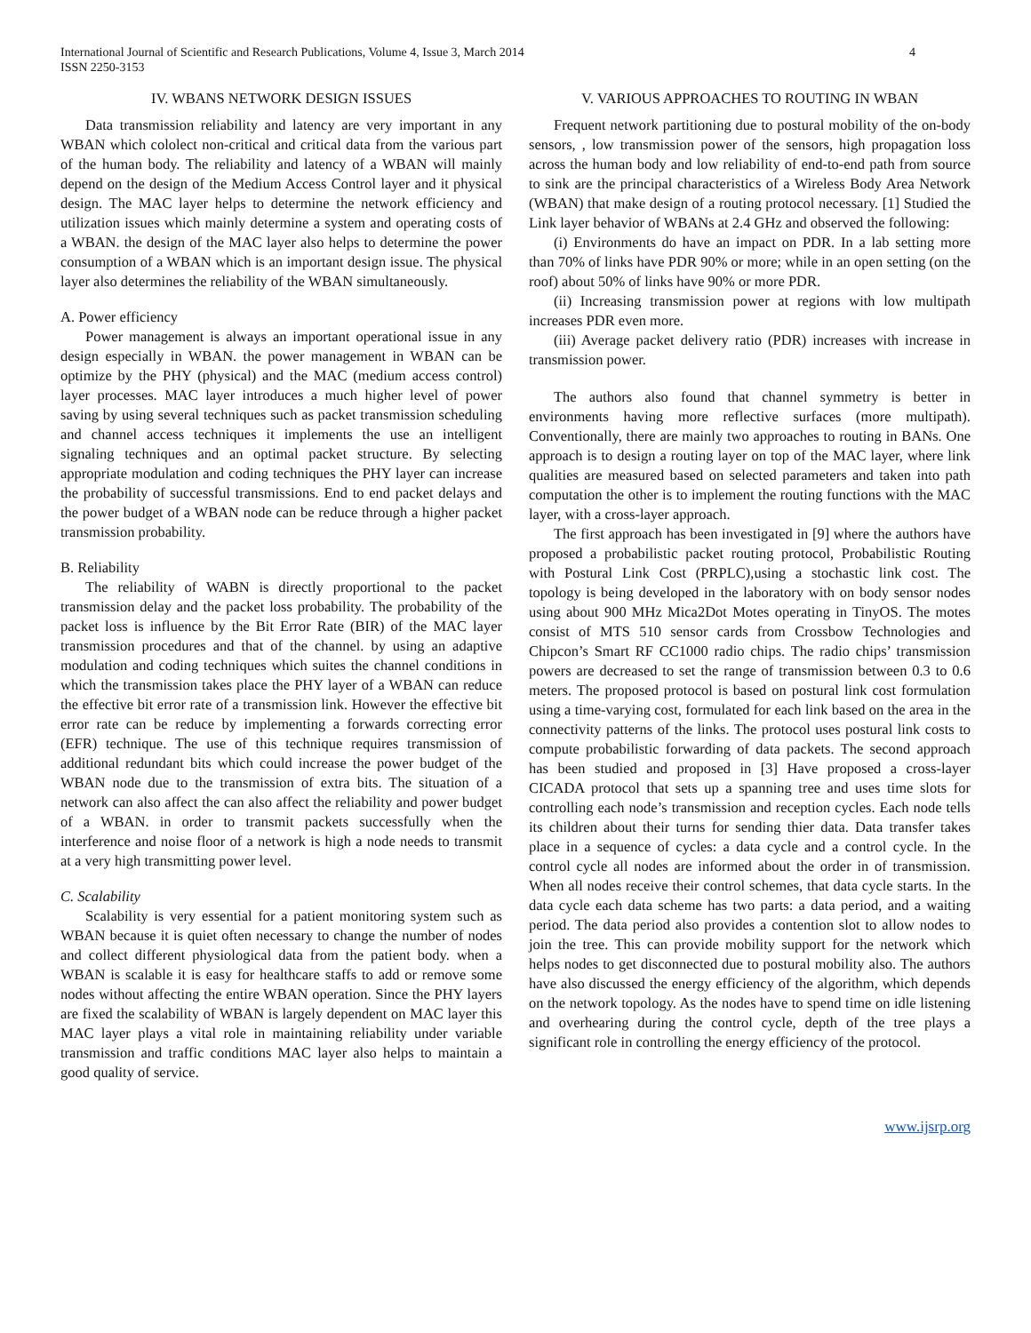International Journal of Scientific and Research Publications, Volume 4, Issue 3, March 2014
ISSN 2250-3153
4
IV. WBANS NETWORK DESIGN ISSUES
Data transmission reliability and latency are very important in any WBAN which cololect non-critical and critical data from the various part of the human body. The reliability and latency of a WBAN will mainly depend on the design of the Medium Access Control layer and it physical design. The MAC layer helps to determine the network efficiency and utilization issues which mainly determine a system and operating costs of a WBAN. the design of the MAC layer also helps to determine the power consumption of a WBAN which is an important design issue. The physical layer also determines the reliability of the WBAN simultaneously.
A. Power efficiency
Power management is always an important operational issue in any design especially in WBAN. the power management in WBAN can be optimize by the PHY (physical) and the MAC (medium access control) layer processes. MAC layer introduces a much higher level of power saving by using several techniques such as packet transmission scheduling and channel access techniques it implements the use an intelligent signaling techniques and an optimal packet structure. By selecting appropriate modulation and coding techniques the PHY layer can increase the probability of successful transmissions. End to end packet delays and the power budget of a WBAN node can be reduce through a higher packet transmission probability.
B. Reliability
The reliability of WABN is directly proportional to the packet transmission delay and the packet loss probability. The probability of the packet loss is influence by the Bit Error Rate (BIR) of the MAC layer transmission procedures and that of the channel. by using an adaptive modulation and coding techniques which suites the channel conditions in which the transmission takes place the PHY layer of a WBAN can reduce the effective bit error rate of a transmission link. However the effective bit error rate can be reduce by implementing a forwards correcting error (EFR) technique. The use of this technique requires transmission of additional redundant bits which could increase the power budget of the WBAN node due to the transmission of extra bits. The situation of a network can also affect the can also affect the reliability and power budget of a WBAN. in order to transmit packets successfully when the interference and noise floor of a network is high a node needs to transmit at a very high transmitting power level.
C. Scalability
Scalability is very essential for a patient monitoring system such as WBAN because it is quiet often necessary to change the number of nodes and collect different physiological data from the patient body. when a WBAN is scalable it is easy for healthcare staffs to add or remove some nodes without affecting the entire WBAN operation. Since the PHY layers are fixed the scalability of WBAN is largely dependent on MAC layer this MAC layer plays a vital role in maintaining reliability under variable transmission and traffic conditions MAC layer also helps to maintain a good quality of service.
V. VARIOUS APPROACHES TO ROUTING IN WBAN
Frequent network partitioning due to postural mobility of the on-body sensors, , low transmission power of the sensors, high propagation loss across the human body and low reliability of end-to-end path from source to sink are the principal characteristics of a Wireless Body Area Network (WBAN) that make design of a routing protocol necessary. [1] Studied the Link layer behavior of WBANs at 2.4 GHz and observed the following:
(i) Environments do have an impact on PDR. In a lab setting more than 70% of links have PDR 90% or more; while in an open setting (on the roof) about 50% of links have 90% or more PDR.
(ii) Increasing transmission power at regions with low multipath increases PDR even more.
(iii) Average packet delivery ratio (PDR) increases with increase in transmission power.
The authors also found that channel symmetry is better in environments having more reflective surfaces (more multipath). Conventionally, there are mainly two approaches to routing in BANs. One approach is to design a routing layer on top of the MAC layer, where link qualities are measured based on selected parameters and taken into path computation the other is to implement the routing functions with the MAC layer, with a cross-layer approach.
The first approach has been investigated in [9] where the authors have proposed a probabilistic packet routing protocol, Probabilistic Routing with Postural Link Cost (PRPLC),using a stochastic link cost. The topology is being developed in the laboratory with on body sensor nodes using about 900 MHz Mica2Dot Motes operating in TinyOS. The motes consist of MTS 510 sensor cards from Crossbow Technologies and Chipcon’s Smart RF CC1000 radio chips. The radio chips’ transmission powers are decreased to set the range of transmission between 0.3 to 0.6 meters. The proposed protocol is based on postural link cost formulation using a time-varying cost, formulated for each link based on the area in the connectivity patterns of the links. The protocol uses postural link costs to compute probabilistic forwarding of data packets. The second approach has been studied and proposed in [3] Have proposed a cross-layer CICADA protocol that sets up a spanning tree and uses time slots for controlling each node’s transmission and reception cycles. Each node tells its children about their turns for sending thier data. Data transfer takes place in a sequence of cycles: a data cycle and a control cycle. In the control cycle all nodes are informed about the order in of transmission. When all nodes receive their control schemes, that data cycle starts. In the data cycle each data scheme has two parts: a data period, and a waiting period. The data period also provides a contention slot to allow nodes to join the tree. This can provide mobility support for the network which helps nodes to get disconnected due to postural mobility also. The authors have also discussed the energy efficiency of the algorithm, which depends on the network topology. As the nodes have to spend time on idle listening and overhearing during the control cycle, depth of the tree plays a significant role in controlling the energy efficiency of the protocol.
www.ijsrp.org